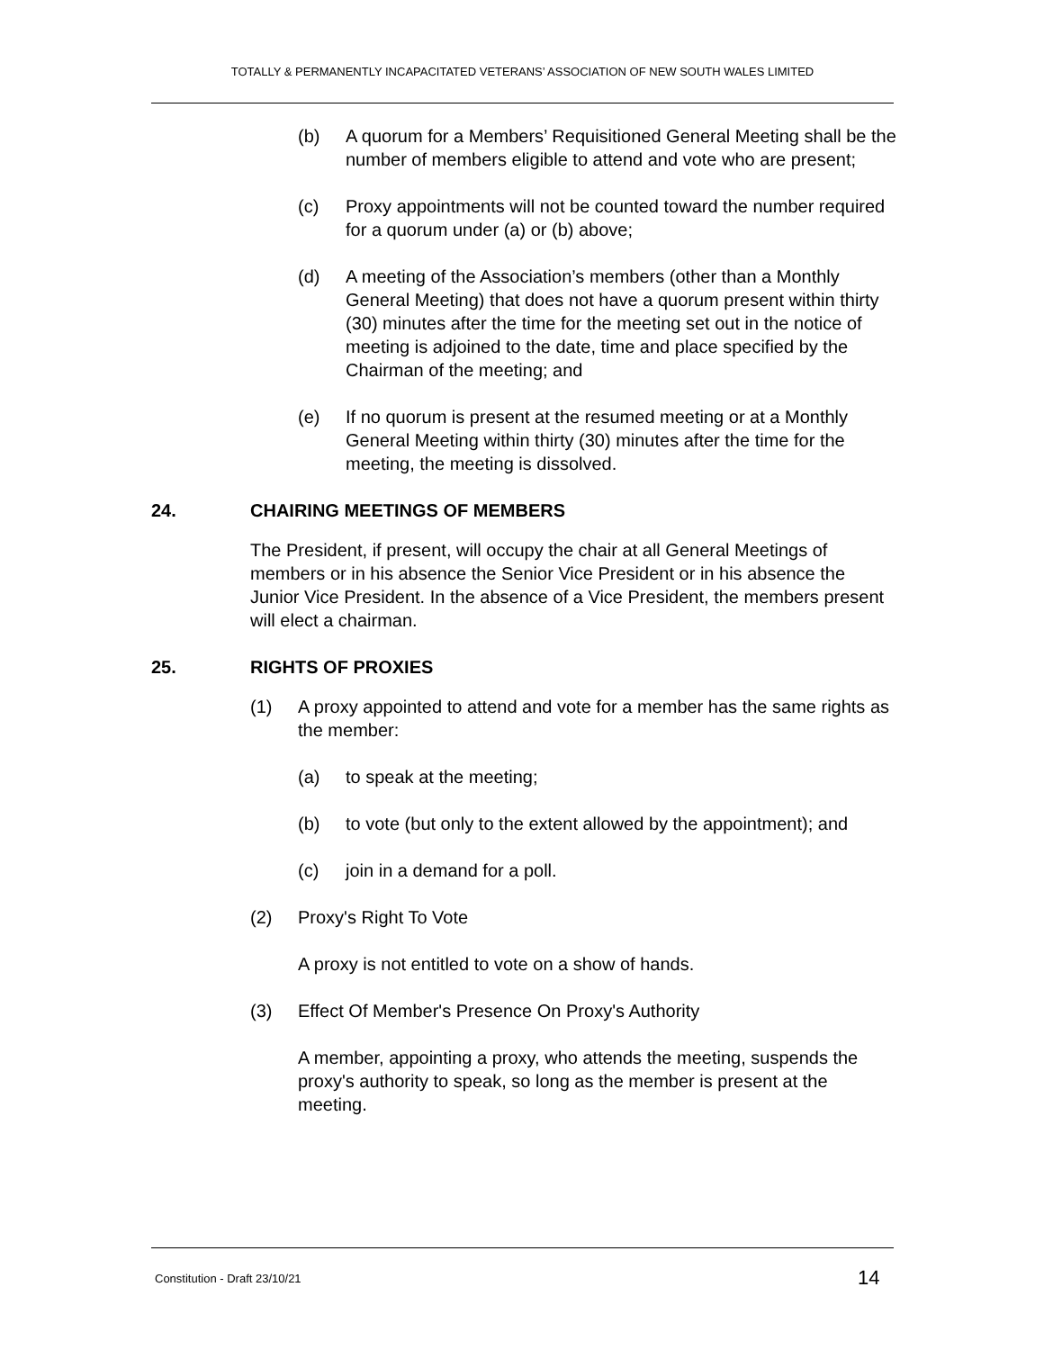TOTALLY & PERMANENTLY INCAPACITATED VETERANS’ ASSOCIATION OF NEW SOUTH WALES LIMITED
(b) A quorum for a Members’ Requisitioned General Meeting shall be the number of members eligible to attend and vote who are present;
(c) Proxy appointments will not be counted toward the number required for a quorum under (a) or (b) above;
(d) A meeting of the Association’s members (other than a Monthly General Meeting) that does not have a quorum present within thirty (30) minutes after the time for the meeting set out in the notice of meeting is adjoined to the date, time and place specified by the Chairman of the meeting; and
(e) If no quorum is present at the resumed meeting or at a Monthly General Meeting within thirty (30) minutes after the time for the meeting, the meeting is dissolved.
24. CHAIRING MEETINGS OF MEMBERS
The President, if present, will occupy the chair at all General Meetings of members or in his absence the Senior Vice President or in his absence the Junior Vice President. In the absence of a Vice President, the members present will elect a chairman.
25. RIGHTS OF PROXIES
(1) A proxy appointed to attend and vote for a member has the same rights as the member:
(a) to speak at the meeting;
(b) to vote (but only to the extent allowed by the appointment); and
(c) join in a demand for a poll.
(2) Proxy's Right To Vote
A proxy is not entitled to vote on a show of hands.
(3) Effect Of Member's Presence On Proxy's Authority
A member, appointing a proxy, who attends the meeting, suspends the proxy's authority to speak, so long as the member is present at the meeting.
Constitution - Draft 23/10/21 14